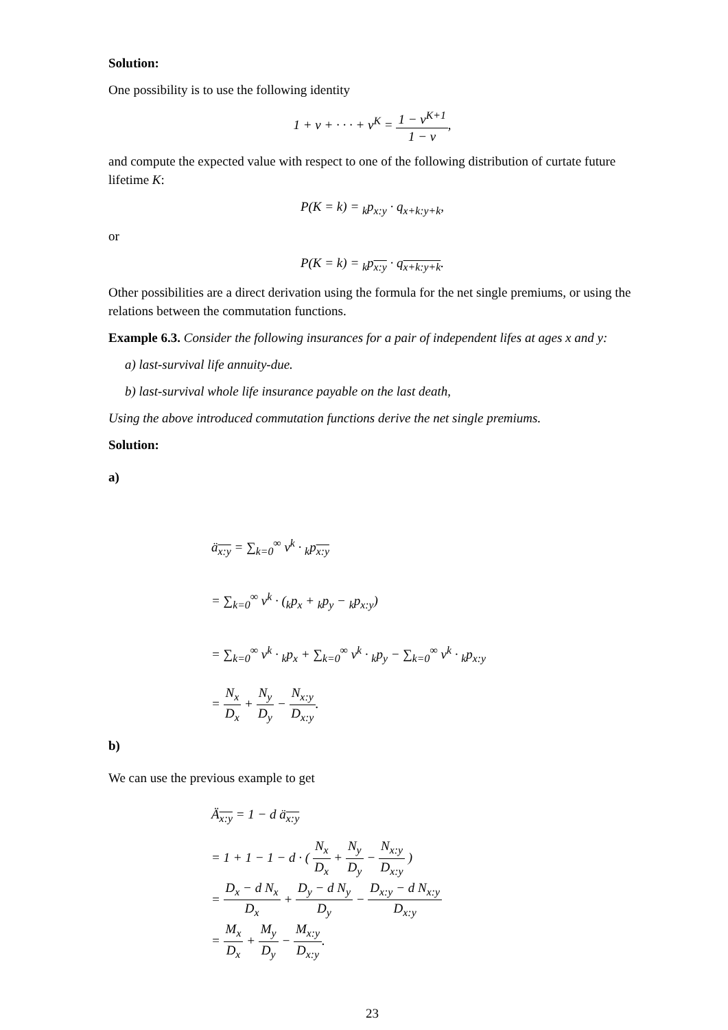Solution:
One possibility is to use the following identity
1 + v + · · · + v<sup>K</sup> = 1 − v<sup>K+1</sup> 1 − v,
and compute the expected value with respect to one of the following distribution of curtate future lifetime K:
P(K = k) = <sub>k</sub>p<sub>x:y</sub> · q<sub>x+k:y+k</sub>,
or
P(K = k) = <sub>k</sub>p<sub>x:y</sub> · q<sub>x+k:y+k</sub>.
Other possibilities are a direct derivation using the formula for the net single premiums, or using the relations between the commutation functions.
Example 6.3. Consider the following insurances for a pair of independent lifes at ages x and y:
a) last-survival life annuity-due.
b) last-survival whole life insurance payable on the last death,
Using the above introduced commutation functions derive the net single premiums.
Solution:
a)
ä<sub>x:y</sub> = ∑<sub>k=0</sub><sup>∞</sup> v<sup>k</sup> · <sub>k</sub>p<sub>x:y</sub>
= ∑<sub>k=0</sub><sup>∞</sup> v<sup>k</sup> · (<sub>k</sub>p<sub>x</sub> + <sub>k</sub>p<sub>y</sub> − <sub>k</sub>p<sub>x:y</sub>)
= ∑<sub>k=0</sub><sup>∞</sup> v<sup>k</sup> · <sub>k</sub>p<sub>x</sub> + ∑<sub>k=0</sub><sup>∞</sup> v<sup>k</sup> · <sub>k</sub>p<sub>y</sub> − ∑<sub>k=0</sub><sup>∞</sup> v<sup>k</sup> · <sub>k</sub>p<sub>x:y</sub>
= N<sub>x</sub> D<sub>x</sub> + N<sub>y</sub> D<sub>y</sub> − N<sub>x:y</sub> D<sub>x:y</sub>.
b)
We can use the previous example to get
Ä<sub>x:y</sub> = 1 − d ä<sub>x:y</sub>
= 1 + 1 − 1 − d · ( N<sub>x</sub> D<sub>x</sub> + N<sub>y</sub> D<sub>y</sub> − N<sub>x:y</sub> D<sub>x:y</sub> )
= D<sub>x</sub> − d N<sub>x</sub> D<sub>x</sub> + D<sub>y</sub> − d N<sub>y</sub> D<sub>y</sub> − D<sub>x:y</sub> − d N<sub>x:y</sub> D<sub>x:y</sub>
= M<sub>x</sub> D<sub>x</sub> + M<sub>y</sub> D<sub>y</sub> − M<sub>x:y</sub> D<sub>x:y</sub>.
23